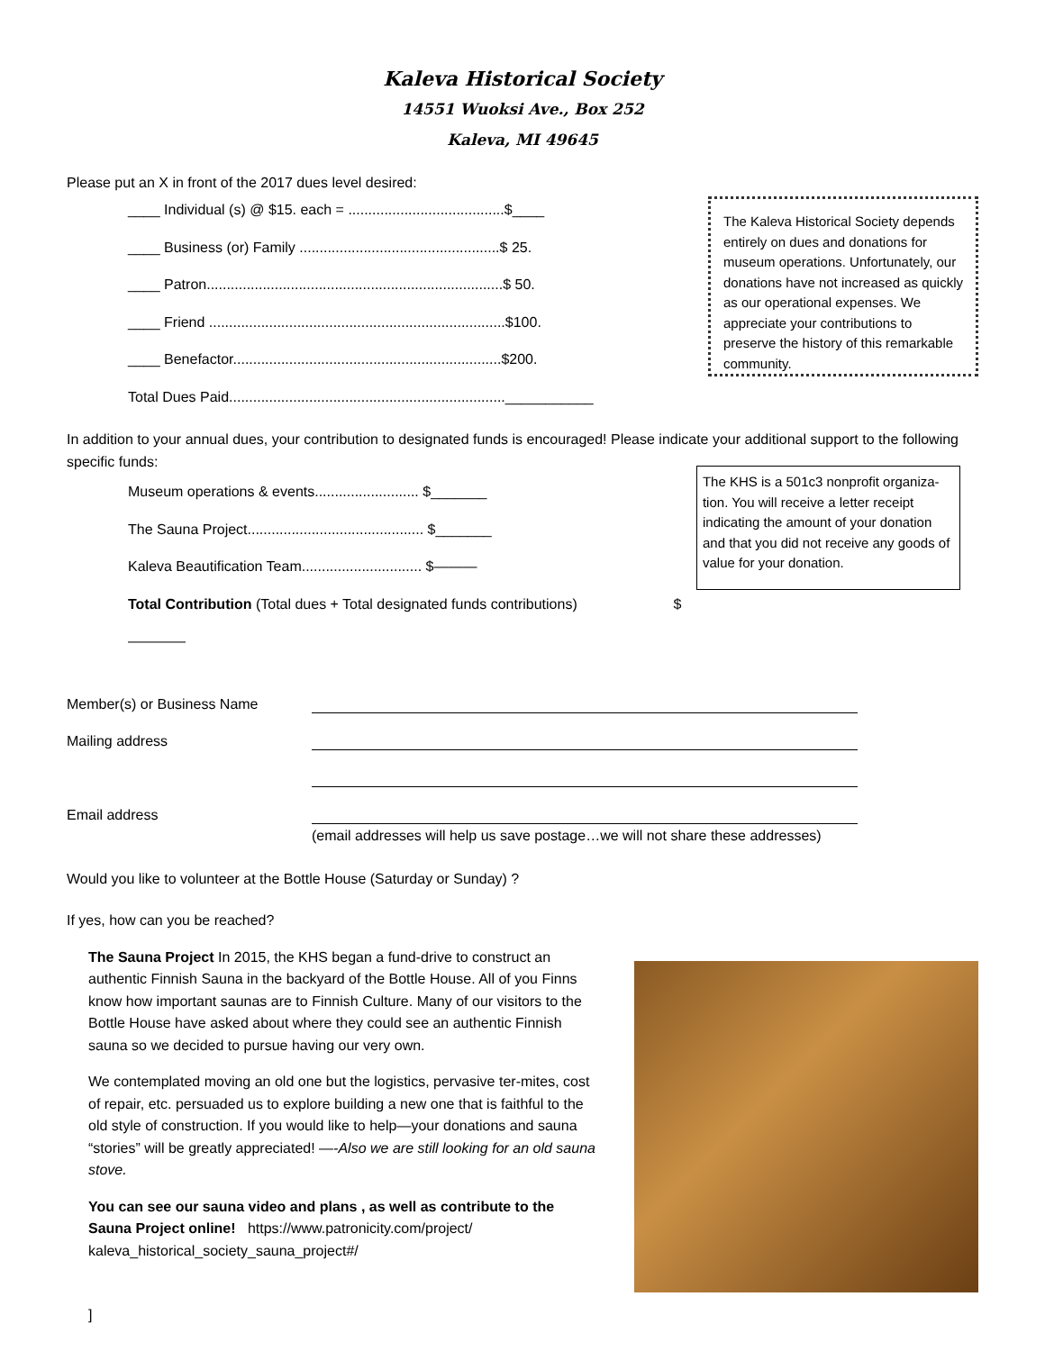Kaleva Historical Society
14551 Wuoksi Ave., Box 252
Kaleva, MI 49645
Please put an X in front of the 2017 dues level desired:
____ Individual (s) @ $15. each = .......................................$____
____ Business (or) Family ..................................................$ 25.
____ Patron..........................................................................$ 50.
____ Friend ..........................................................................$100.
____ Benefactor...................................................................$200.
Total Dues Paid.....................................................................___________
The Kaleva Historical Society depends entirely on dues and donations for museum operations. Unfortunately, our donations have not increased as quickly as our operational expenses. We appreciate your contributions to preserve the history of this remarkable community.
In addition to your annual dues, your contribution to designated funds is encouraged! Please indicate your additional support to the following specific funds:
Museum operations & events.......................... $_______
The Sauna Project............................................ $_______
Kaleva Beautification Team.............................. $———
Total Contribution (Total dues + Total designated funds contributions) $————
The KHS is a 501c3 nonprofit organiza-tion. You will receive a letter receipt indicating the amount of your donation and that you did not receive any goods of value for your donation.
Member(s) or Business Name
Mailing address
Email address
(email addresses will help us save postage…we will not share these addresses)
Would you like to volunteer at the Bottle House (Saturday or Sunday) ?
If yes, how can you be reached?
The Sauna Project In 2015, the KHS began a fund-drive to construct an authentic Finnish Sauna in the backyard of the Bottle House. All of you Finns know how important saunas are to Finnish Culture. Many of our visitors to the Bottle House have asked about where they could see an authentic Finnish sauna so we decided to pursue having our very own.
We contemplated moving an old one but the logistics, pervasive ter-mites, cost of repair, etc. persuaded us to explore building a new one that is faithful to the old style of construction. If you would like to help—your donations and sauna “stories” will be greatly appreciated! —-Also we are still looking for an old sauna stove.
You can see our sauna video and plans , as well as contribute to the Sauna Project online! https://www.patronicity.com/project/ kaleva_historical_society_sauna_project#/
]